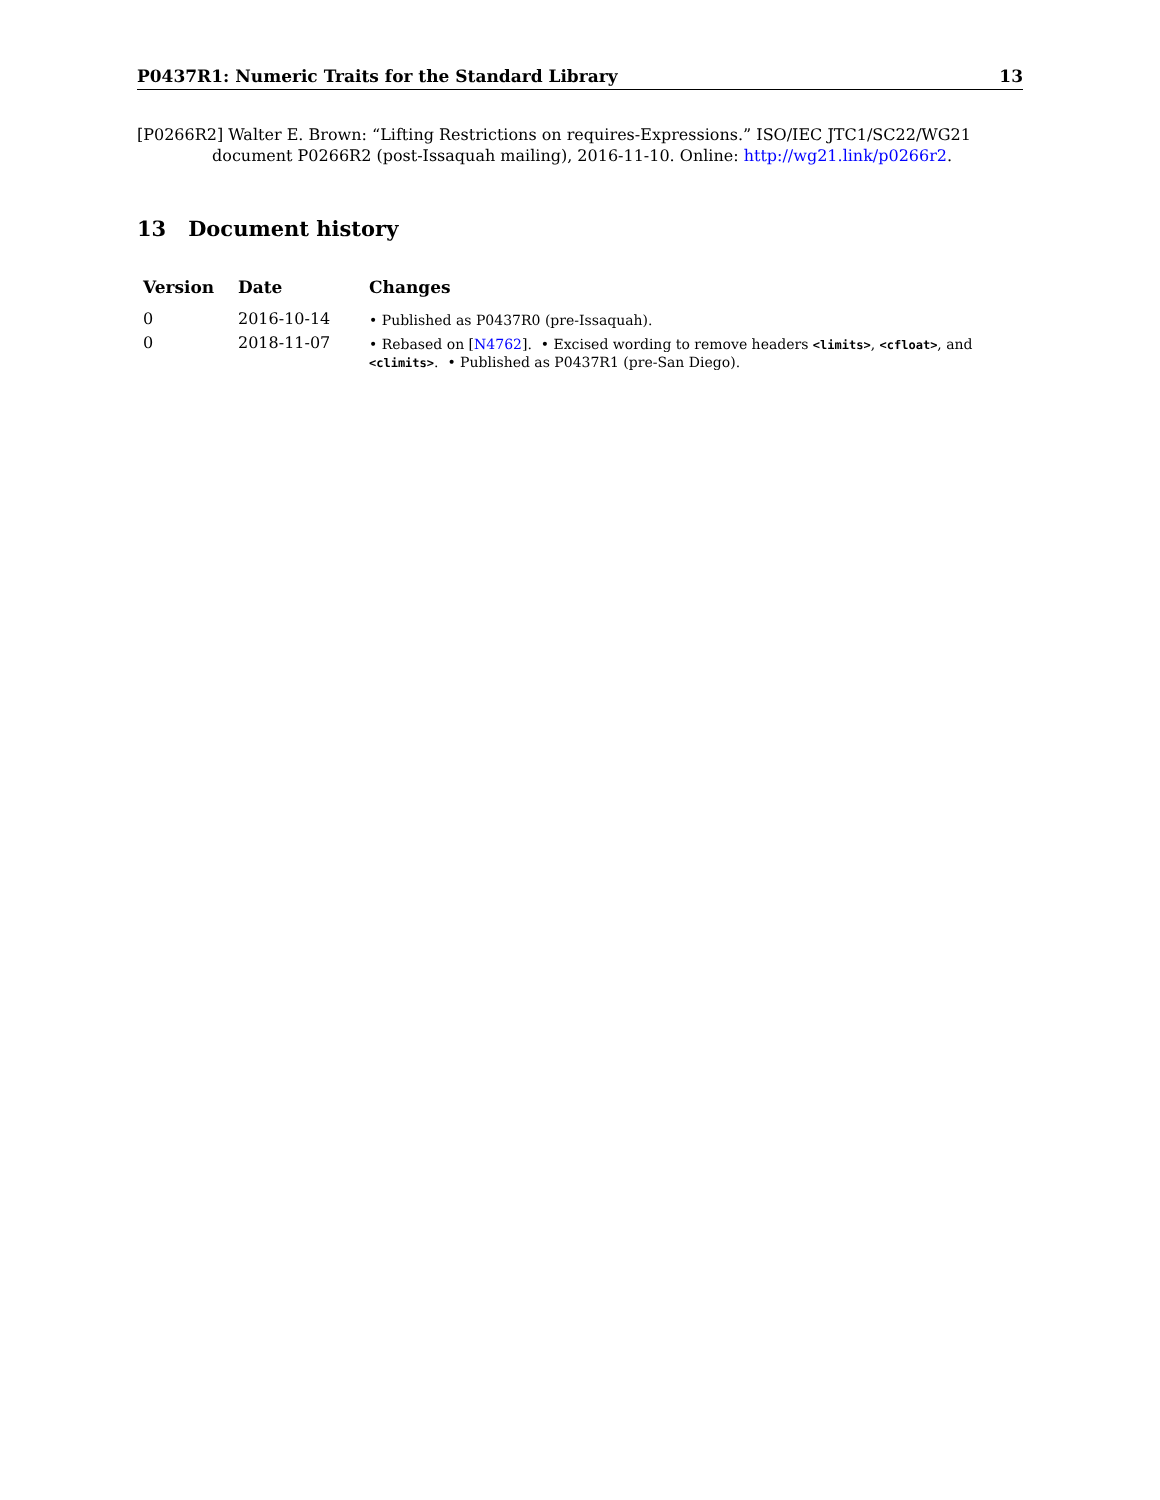P0437R1: Numeric Traits for the Standard Library 13
[P0266R2] Walter E. Brown: “Lifting Restrictions on requires-Expressions.” ISO/IEC JTC1/SC22/WG21 document P0266R2 (post-Issaquah mailing), 2016-11-10. Online: http://wg21.link/p0266r2.
13 Document history
| Version | Date | Changes |
| --- | --- | --- |
| 0 | 2016-10-14 | • Published as P0437R0 (pre-Issaquah). |
| 0 | 2018-11-07 | • Rebased on [ N4762 ]. • Excised wording to remove headers <limits> , <cfloat> , and <climits> . • Published as P0437R1 (pre-San Diego). |